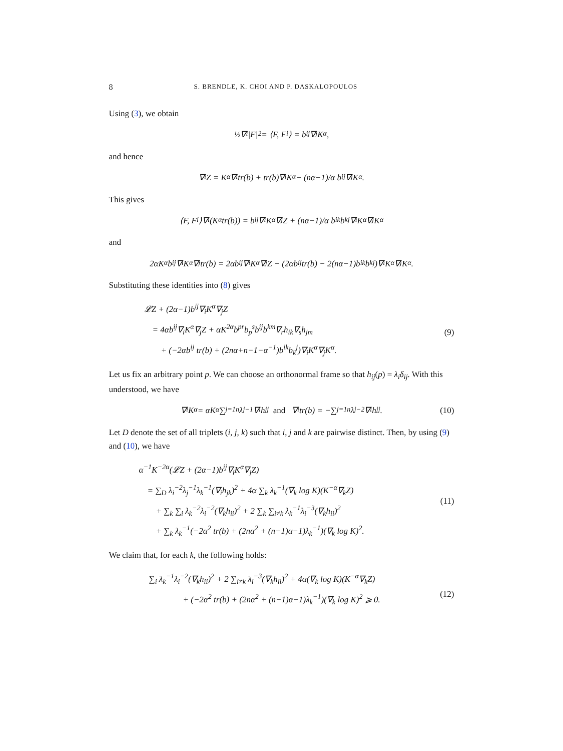8 S. BRENDLE, K. CHOI AND P. DASKALOPOULOS
Using (3), we obtain
½∇<sup>i</sup>|F|<sup>2</sup> = ⟨F, F<sup>i</sup>⟩ = b<sup>ij</sup>∇<sub>j</sub>K<sup>α</sup>,
and hence
∇<sub>i</sub>Z = K<sup>α</sup>∇<sub>i</sub> tr(b) + tr(b)∇<sub>i</sub>K<sup>α</sup> − (nα−1)/α b<sub>i</sub><sup>j</sup>∇<sub>j</sub>K<sup>α</sup>.
This gives
⟨F, F<sub>i</sub>⟩∇<sup>i</sup>(K<sup>α</sup> tr(b)) = b<sup>ij</sup>∇<sub>i</sub>K<sup>α</sup>∇<sub>j</sub>Z + (nα−1)/α b<sup>ik</sup>b<sub>k</sub><sup>j</sup>∇<sub>i</sub>K<sup>α</sup>∇<sub>j</sub>K<sup>α</sup>
and
2αK<sup>α</sup>b<sup>ij</sup>∇<sub>i</sub>K<sup>α</sup>∇<sub>j</sub> tr(b) = 2αb<sup>ij</sup>∇<sub>i</sub>K<sup>α</sup>∇<sub>j</sub>Z − (2αb<sup>ij</sup> tr(b) − 2(nα−1)b<sup>ik</sup>b<sub>k</sub><sup>j</sup>)∇<sub>i</sub>K<sup>α</sup>∇<sub>j</sub>K<sup>α</sup>.
Substituting these identities into (8) gives
𝓛Z + (2α−1)b<sup>ij</sup>∇<sub>i</sub>K<sup>α</sup>∇<sub>j</sub>Z
= 4αb<sup>ij</sup>∇<sub>i</sub>K<sup>α</sup>∇<sub>j</sub>Z + αK<sup>2α</sup>b<sup>pr</sup>b<sub>p</sub><sup>s</sup>b<sup>ij</sup>b<sup>km</sup>∇<sub>r</sub>h<sub>ik</sub>∇<sub>s</sub>h<sub>jm</sub>
+ (−2αb<sup>ij</sup> tr(b) + (2nα+n−1−α<sup>−1</sup>)b<sup>ik</sup>b<sub>k</sub><sup>j</sup>)∇<sub>i</sub>K<sup>α</sup>∇<sub>j</sub>K<sup>α</sup>. (9)
Let us fix an arbitrary point p. We can choose an orthonormal frame so that h<sub>ij</sub>(p) = λ<sub>i</sub>δ<sub>ij</sub>. With this understood, we have
∇<sub>i</sub>K<sup>α</sup> = αK<sup>α</sup> ∑<sub>j=1</sub><sup>n</sup> λ<sub>j</sub><sup>−1</sup>∇<sub>i</sub>h<sub>jj</sub> and ∇<sub>i</sub> tr(b) = −∑<sub>j=1</sub><sup>n</sup> λ<sub>j</sub><sup>−2</sup>∇<sub>i</sub>h<sub>jj</sub>. (10)
Let D denote the set of all triplets (i, j, k) such that i, j and k are pairwise distinct. Then, by using (9) and (10), we have
α<sup>−1</sup>K<sup>−2α</sup>(𝓛Z + (2α−1)b<sup>ij</sup>∇<sub>i</sub>K<sup>α</sup>∇<sub>j</sub>Z)
= ∑<sub>D</sub> λ<sub>i</sub><sup>−2</sup>λ<sub>j</sub><sup>−1</sup>λ<sub>k</sub><sup>−1</sup>(∇<sub>i</sub>h<sub>jk</sub>)<sup>2</sup> + 4α ∑<sub>k</sub> λ<sub>k</sub><sup>−1</sup>(∇<sub>k</sub> log K)(K<sup>−α</sup>∇<sub>k</sub>Z)
+ ∑<sub>k</sub> ∑<sub>i</sub> λ<sub>k</sub><sup>−2</sup>λ<sub>i</sub><sup>−2</sup>(∇<sub>k</sub>h<sub>ii</sub>)<sup>2</sup> + 2 ∑<sub>k</sub> ∑<sub>i≠k</sub> λ<sub>k</sub><sup>−1</sup>λ<sub>i</sub><sup>−3</sup>(∇<sub>k</sub>h<sub>ii</sub>)<sup>2</sup>
+ ∑<sub>k</sub> λ<sub>k</sub><sup>−1</sup>(−2α<sup>2</sup> tr(b) + (2nα<sup>2</sup> + (n−1)α−1)λ<sub>k</sub><sup>−1</sup>)(∇<sub>k</sub> log K)<sup>2</sup>. (11)
We claim that, for each k, the following holds:
∑<sub>i</sub> λ<sub>k</sub><sup>−1</sup>λ<sub>i</sub><sup>−2</sup>(∇<sub>k</sub>h<sub>ii</sub>)<sup>2</sup> + 2 ∑<sub>i≠k</sub> λ<sub>i</sub><sup>−3</sup>(∇<sub>k</sub>h<sub>ii</sub>)<sup>2</sup> + 4α(∇<sub>k</sub> log K)(K<sup>−α</sup>∇<sub>k</sub>Z)
+ (−2α<sup>2</sup> tr(b) + (2nα<sup>2</sup> + (n−1)α−1)λ<sub>k</sub><sup>−1</sup>)(∇<sub>k</sub> log K)<sup>2</sup> ⩾ 0. (12)